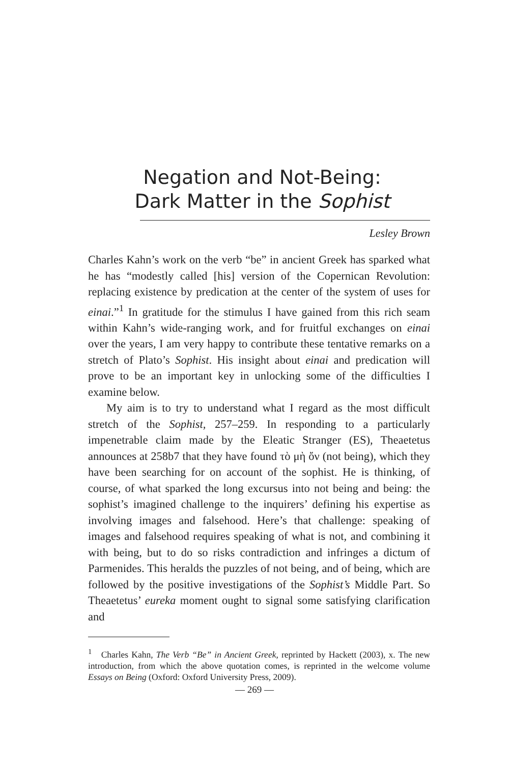Negation and Not-Being:
Dark Matter in the Sophist
Lesley Brown
Charles Kahn’s work on the verb “be” in ancient Greek has sparked what he has “modestly called [his] version of the Copernican Revolution: replacing existence by predication at the center of the system of uses for einai.”<sup>1</sup> In gratitude for the stimulus I have gained from this rich seam within Kahn’s wide-ranging work, and for fruitful exchanges on einai over the years, I am very happy to contribute these tentative remarks on a stretch of Plato’s Sophist. His insight about einai and predication will prove to be an important key in unlocking some of the difficulties I examine below.
My aim is to try to understand what I regard as the most difficult stretch of the Sophist, 257–259. In responding to a particularly impenetrable claim made by the Eleatic Stranger (ES), Theaetetus announces at 258b7 that they have found τὸ μὴ ὄν (not being), which they have been searching for on account of the sophist. He is thinking, of course, of what sparked the long excursus into not being and being: the sophist’s imagined challenge to the inquirers’ defining his expertise as involving images and falsehood. Here’s that challenge: speaking of images and falsehood requires speaking of what is not, and combining it with being, but to do so risks contradiction and infringes a dictum of Parmenides. This heralds the puzzles of not being, and of being, which are followed by the positive investigations of the Sophist’s Middle Part. So Theaetetus’ eureka moment ought to signal some satisfying clarification and
<sup>1</sup> Charles Kahn, The Verb “Be” in Ancient Greek, reprinted by Hackett (2003), x. The new introduction, from which the above quotation comes, is reprinted in the welcome volume Essays on Being (Oxford: Oxford University Press, 2009).
— 269 —